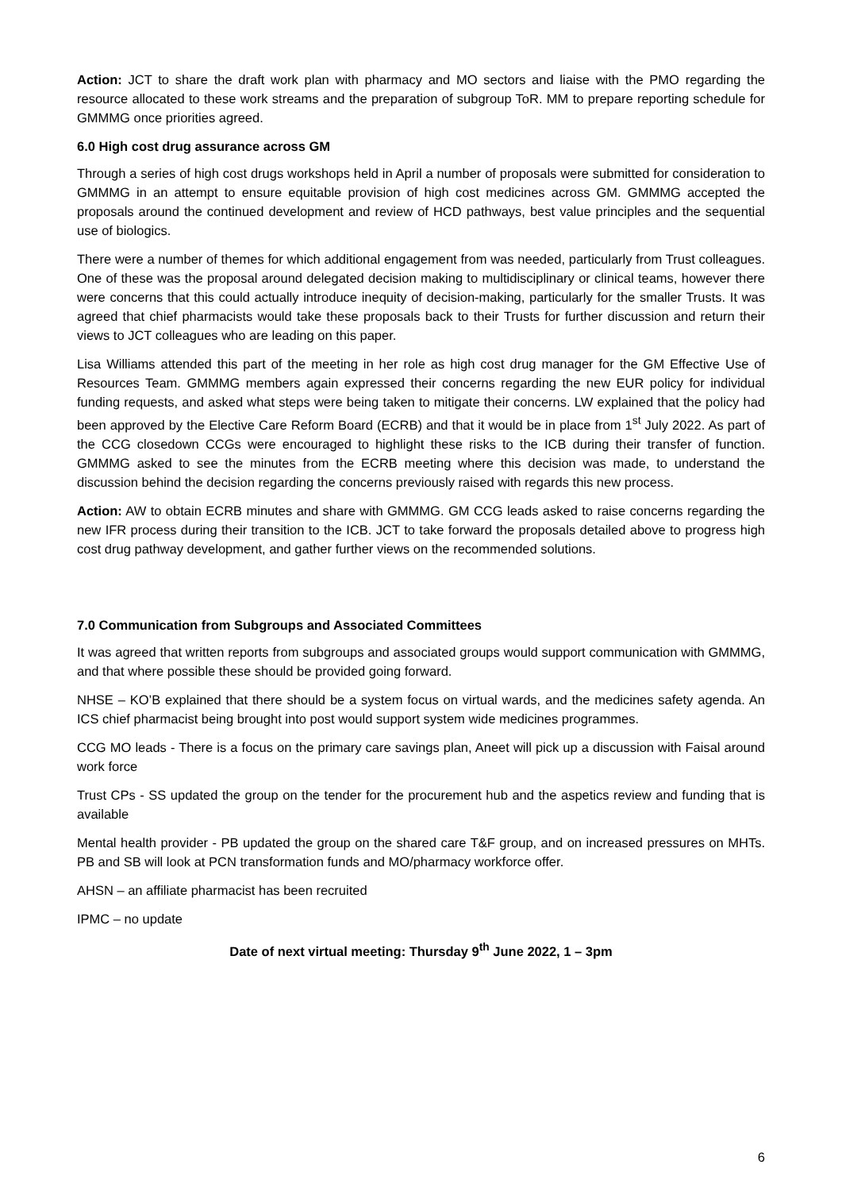Action: JCT to share the draft work plan with pharmacy and MO sectors and liaise with the PMO regarding the resource allocated to these work streams and the preparation of subgroup ToR. MM to prepare reporting schedule for GMMMG once priorities agreed.
6.0 High cost drug assurance across GM
Through a series of high cost drugs workshops held in April a number of proposals were submitted for consideration to GMMMG in an attempt to ensure equitable provision of high cost medicines across GM. GMMMG accepted the proposals around the continued development and review of HCD pathways, best value principles and the sequential use of biologics.
There were a number of themes for which additional engagement from was needed, particularly from Trust colleagues. One of these was the proposal around delegated decision making to multidisciplinary or clinical teams, however there were concerns that this could actually introduce inequity of decision-making, particularly for the smaller Trusts. It was agreed that chief pharmacists would take these proposals back to their Trusts for further discussion and return their views to JCT colleagues who are leading on this paper.
Lisa Williams attended this part of the meeting in her role as high cost drug manager for the GM Effective Use of Resources Team. GMMMG members again expressed their concerns regarding the new EUR policy for individual funding requests, and asked what steps were being taken to mitigate their concerns. LW explained that the policy had been approved by the Elective Care Reform Board (ECRB) and that it would be in place from 1<sup>st</sup> July 2022. As part of the CCG closedown CCGs were encouraged to highlight these risks to the ICB during their transfer of function. GMMMG asked to see the minutes from the ECRB meeting where this decision was made, to understand the discussion behind the decision regarding the concerns previously raised with regards this new process.
Action: AW to obtain ECRB minutes and share with GMMMG. GM CCG leads asked to raise concerns regarding the new IFR process during their transition to the ICB. JCT to take forward the proposals detailed above to progress high cost drug pathway development, and gather further views on the recommended solutions.
7.0 Communication from Subgroups and Associated Committees
It was agreed that written reports from subgroups and associated groups would support communication with GMMMG, and that where possible these should be provided going forward.
NHSE – KO’B explained that there should be a system focus on virtual wards, and the medicines safety agenda. An ICS chief pharmacist being brought into post would support system wide medicines programmes.
CCG MO leads - There is a focus on the primary care savings plan, Aneet will pick up a discussion with Faisal around work force
Trust CPs - SS updated the group on the tender for the procurement hub and the aspetics review and funding that is available
Mental health provider - PB updated the group on the shared care T&F group, and on increased pressures on MHTs. PB and SB will look at PCN transformation funds and MO/pharmacy workforce offer.
AHSN – an affiliate pharmacist has been recruited
IPMC – no update
Date of next virtual meeting: Thursday 9<sup>th</sup> June 2022, 1 – 3pm
6